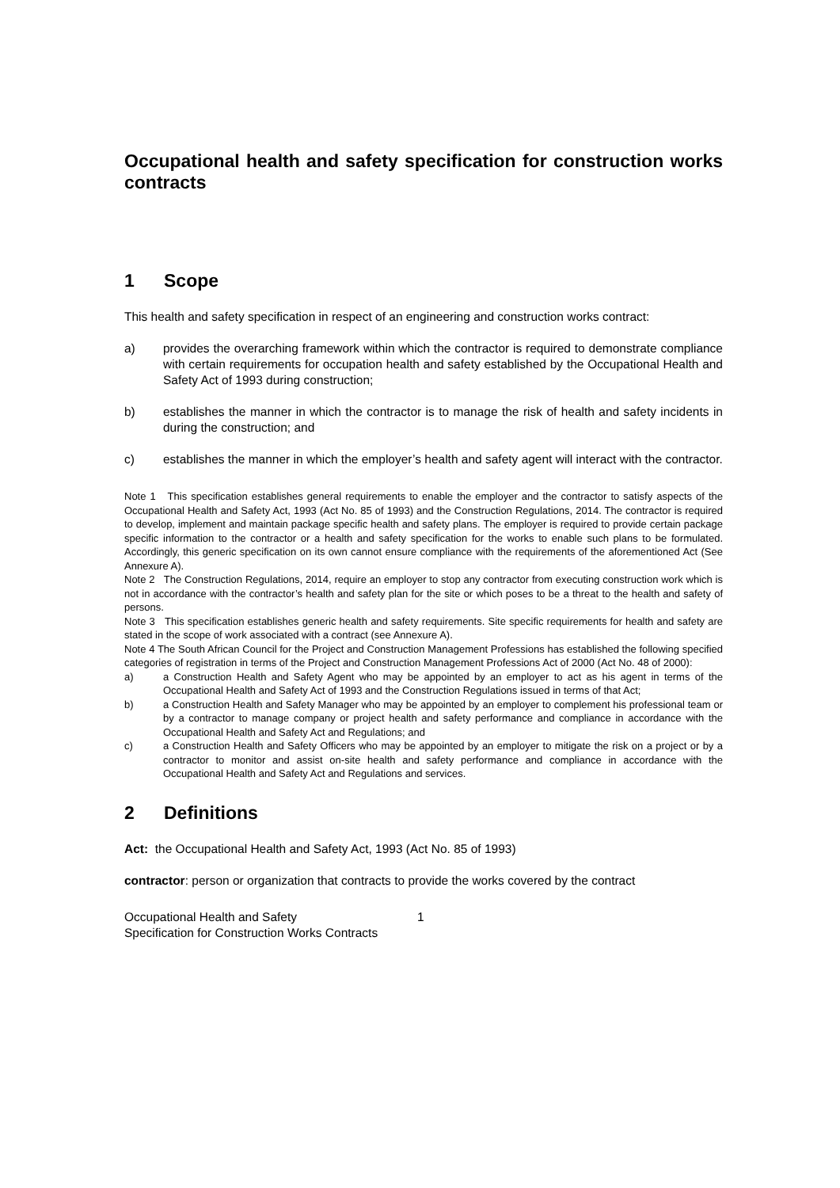Occupational health and safety specification for construction works contracts
1 Scope
This health and safety specification in respect of an engineering and construction works contract:
a) provides the overarching framework within which the contractor is required to demonstrate compliance with certain requirements for occupation health and safety established by the Occupational Health and Safety Act of 1993 during construction;
b) establishes the manner in which the contractor is to manage the risk of health and safety incidents in during the construction; and
c) establishes the manner in which the employer’s health and safety agent will interact with the contractor.
Note 1 This specification establishes general requirements to enable the employer and the contractor to satisfy aspects of the Occupational Health and Safety Act, 1993 (Act No. 85 of 1993) and the Construction Regulations, 2014. The contractor is required to develop, implement and maintain package specific health and safety plans. The employer is required to provide certain package specific information to the contractor or a health and safety specification for the works to enable such plans to be formulated. Accordingly, this generic specification on its own cannot ensure compliance with the requirements of the aforementioned Act (See Annexure A).
Note 2 The Construction Regulations, 2014, require an employer to stop any contractor from executing construction work which is not in accordance with the contractor’s health and safety plan for the site or which poses to be a threat to the health and safety of persons.
Note 3 This specification establishes generic health and safety requirements. Site specific requirements for health and safety are stated in the scope of work associated with a contract (see Annexure A).
Note 4 The South African Council for the Project and Construction Management Professions has established the following specified categories of registration in terms of the Project and Construction Management Professions Act of 2000 (Act No. 48 of 2000):
a) a Construction Health and Safety Agent who may be appointed by an employer to act as his agent in terms of the Occupational Health and Safety Act of 1993 and the Construction Regulations issued in terms of that Act;
b) a Construction Health and Safety Manager who may be appointed by an employer to complement his professional team or by a contractor to manage company or project health and safety performance and compliance in accordance with the Occupational Health and Safety Act and Regulations; and
c) a Construction Health and Safety Officers who may be appointed by an employer to mitigate the risk on a project or by a contractor to monitor and assist on-site health and safety performance and compliance in accordance with the Occupational Health and Safety Act and Regulations and services.
2 Definitions
Act: the Occupational Health and Safety Act, 1993 (Act No. 85 of 1993)
contractor: person or organization that contracts to provide the works covered by the contract
Occupational Health and Safety
Specification for Construction Works Contracts
1